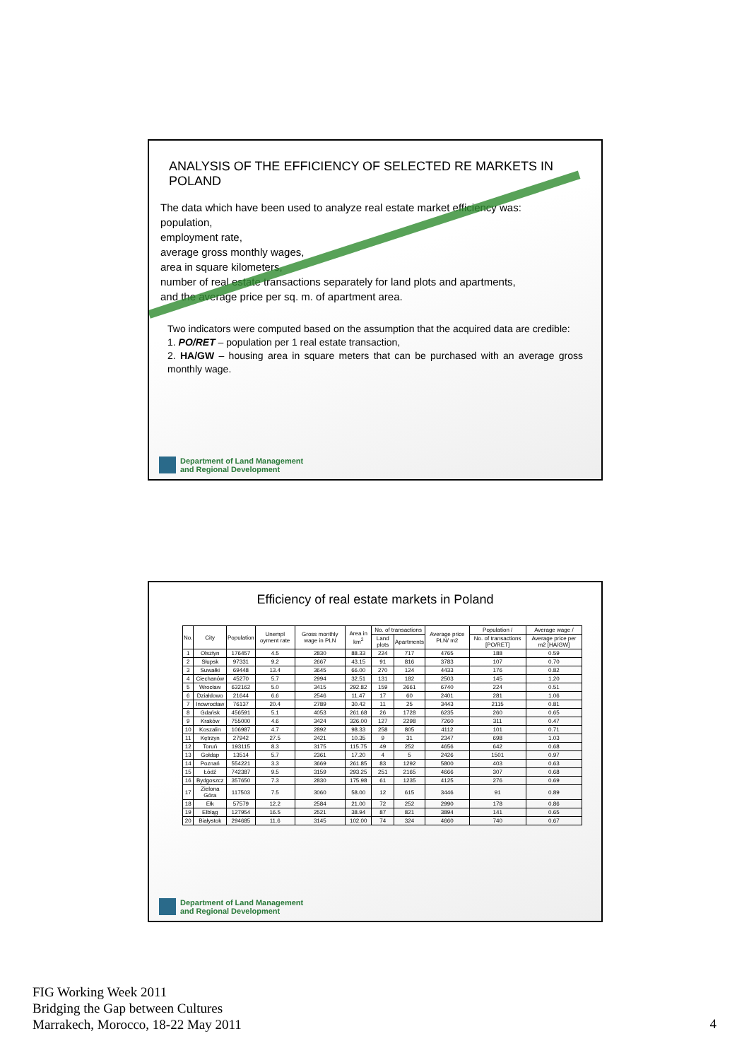ANALYSIS OF THE EFFICIENCY OF SELECTED RE MARKETS IN POLAND
The data which have been used to analyze real estate market efficiency was:
population,
employment rate,
average gross monthly wages,
area in square kilometers,
number of real estate transactions separately for land plots and apartments,
and the average price per sq. m. of apartment area.
Two indicators were computed based on the assumption that the acquired data are credible:
1. PO/RET – population per 1 real estate transaction,
2. HA/GW – housing area in square meters that can be purchased with an average gross monthly wage.
Department of Land Management
and Regional Development
Efficiency of real estate markets in Poland
| No. | City | Population | Unempl oyment rate | Gross monthly wage in PLN | Area in km<sup>2</sup> | No. of transactions | | Average price PLN/ m2 | Population / | Average wage / |
| --- | --- | --- | --- | --- | --- | --- | --- | --- | --- | --- |
| | | | | | | Land plots | Apartments | | No. of transactions [PO/RET] | Average price per m2 [HA/GW] |
| 1 | Olsztyn | 176457 | 4.5 | 2830 | 88.33 | 224 | 717 | 4765 | 188 | 0.59 |
| 2 | Słupsk | 97331 | 9.2 | 2667 | 43.15 | 91 | 816 | 3783 | 107 | 0.70 |
| 3 | Suwałki | 69448 | 13.4 | 3645 | 66.00 | 270 | 124 | 4433 | 176 | 0.82 |
| 4 | Ciechanów | 45270 | 5.7 | 2994 | 32.51 | 131 | 182 | 2503 | 145 | 1.20 |
| 5 | Wrocław | 632162 | 5.0 | 3415 | 292.82 | 159 | 2661 | 6740 | 224 | 0.51 |
| 6 | Działdowo | 21644 | 6.6 | 2546 | 11.47 | 17 | 60 | 2401 | 281 | 1.06 |
| 7 | Inowrocław | 76137 | 20.4 | 2789 | 30.42 | 11 | 25 | 3443 | 2115 | 0.81 |
| 8 | Gdańsk | 456591 | 5.1 | 4053 | 261.68 | 26 | 1728 | 6235 | 260 | 0.65 |
| 9 | Kraków | 755000 | 4.6 | 3424 | 326.00 | 127 | 2298 | 7260 | 311 | 0.47 |
| 10 | Koszalin | 106987 | 4.7 | 2892 | 98.33 | 258 | 805 | 4112 | 101 | 0.71 |
| 11 | Kętrzyn | 27942 | 27.5 | 2421 | 10.35 | 9 | 31 | 2347 | 698 | 1.03 |
| 12 | Toruń | 193115 | 8.3 | 3175 | 115.75 | 49 | 252 | 4656 | 642 | 0.68 |
| 13 | Gołdap | 13514 | 5.7 | 2361 | 17.20 | 4 | 5 | 2426 | 1501 | 0.97 |
| 14 | Poznań | 554221 | 3.3 | 3669 | 261.85 | 83 | 1292 | 5800 | 403 | 0.63 |
| 15 | Łódź | 742387 | 9.5 | 3159 | 293.25 | 251 | 2165 | 4666 | 307 | 0.68 |
| 16 | Bydgoszcz | 357650 | 7.3 | 2830 | 175.98 | 61 | 1235 | 4125 | 276 | 0.69 |
| 17 | Zielona Góra | 117503 | 7.5 | 3060 | 58.00 | 12 | 615 | 3446 | 91 | 0.89 |
| 18 | Ełk | 57579 | 12.2 | 2584 | 21.00 | 72 | 252 | 2990 | 178 | 0.86 |
| 19 | Elbląg | 127954 | 16.5 | 2521 | 38.94 | 87 | 821 | 3894 | 141 | 0.65 |
| 20 | Białystok | 294685 | 11.6 | 3145 | 102.00 | 74 | 324 | 4660 | 740 | 0.67 |
Department of Land Management
and Regional Development
FIG Working Week 2011
Bridging the Gap between Cultures
Marrakech, Morocco, 18-22 May 2011
4